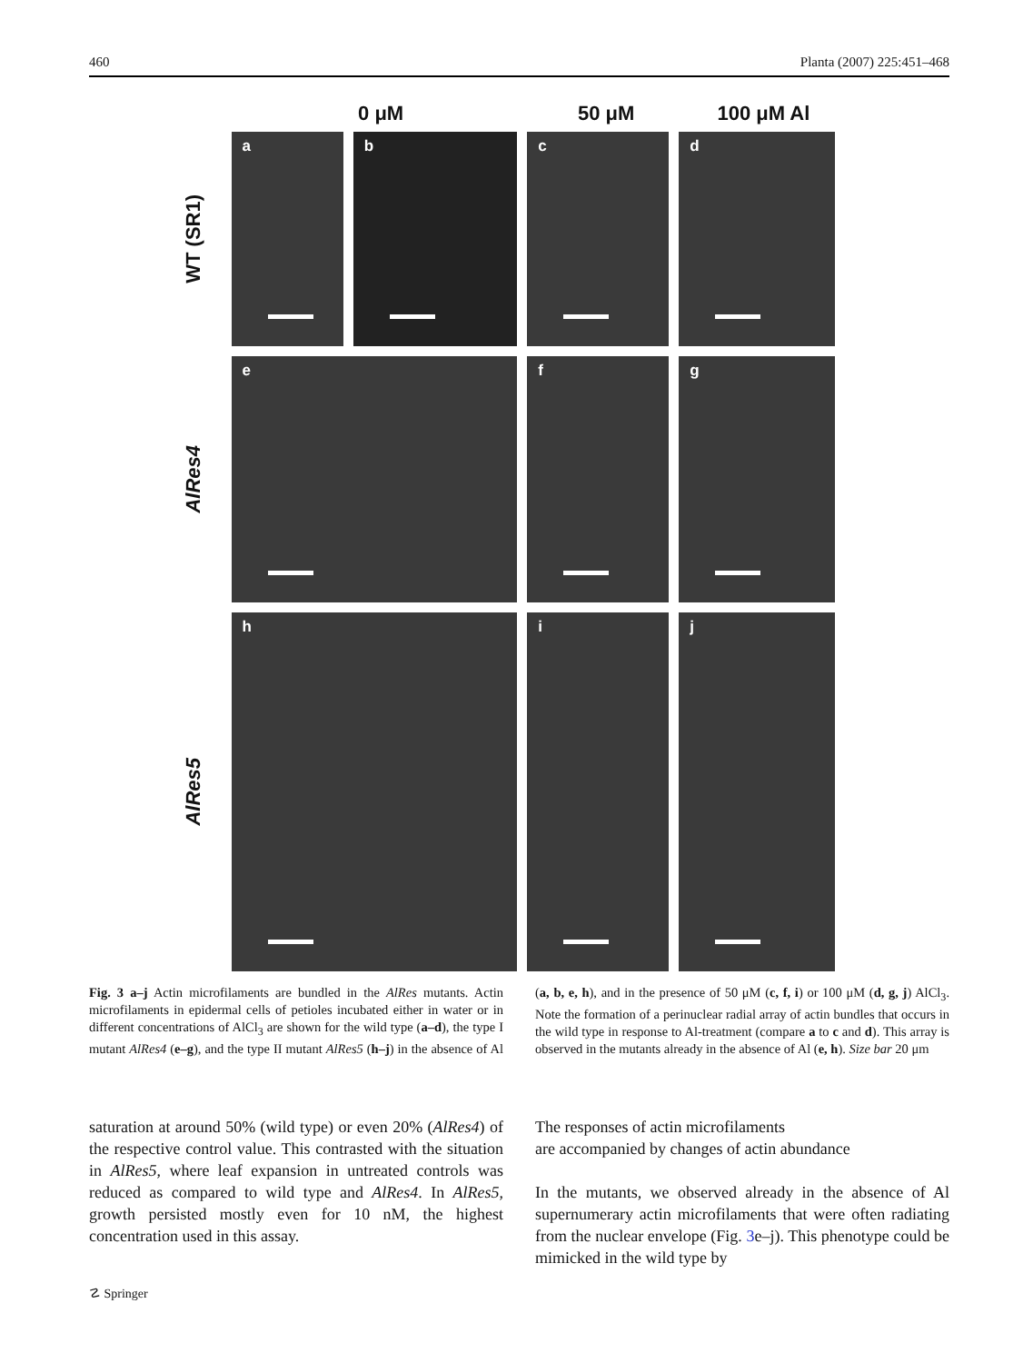460 Planta (2007) 225:451–468
0 μM 50 μM 100 μM Al
WT (SR1)
a b c d
AlRes4
e f g
AlRes5
h i j
Fig. 3 a–j Actin microfilaments are bundled in the AlRes mutants. Actin microfilaments in epidermal cells of petioles incubated either in water or in different concentrations of AlCl<sub>3</sub> are shown for the wild type (a–d), the type I mutant AlRes4 (e–g), and the type II mutant AlRes5 (h–j) in the absence of Al (a, b, e, h), and in the presence of 50 μM (c, f, i) or 100 μM (d, g, j) AlCl<sub>3</sub>. Note the formation of a perinuclear radial array of actin bundles that occurs in the wild type in response to Al-treatment (compare a to c and d). This array is observed in the mutants already in the absence of Al (e, h). Size bar 20 μm
saturation at around 50% (wild type) or even 20% (AlRes4) of the respective control value. This contrasted with the situation in AlRes5, where leaf expansion in untreated controls was reduced as compared to wild type and AlRes4. In AlRes5, growth persisted mostly even for 10 nM, the highest concentration used in this assay.
The responses of actin microfilaments
are accompanied by changes of actin abundance
In the mutants, we observed already in the absence of Al supernumerary actin microfilaments that were often radiating from the nuclear envelope (Fig. 3e–j). This phenotype could be mimicked in the wild type by
☡ Springer